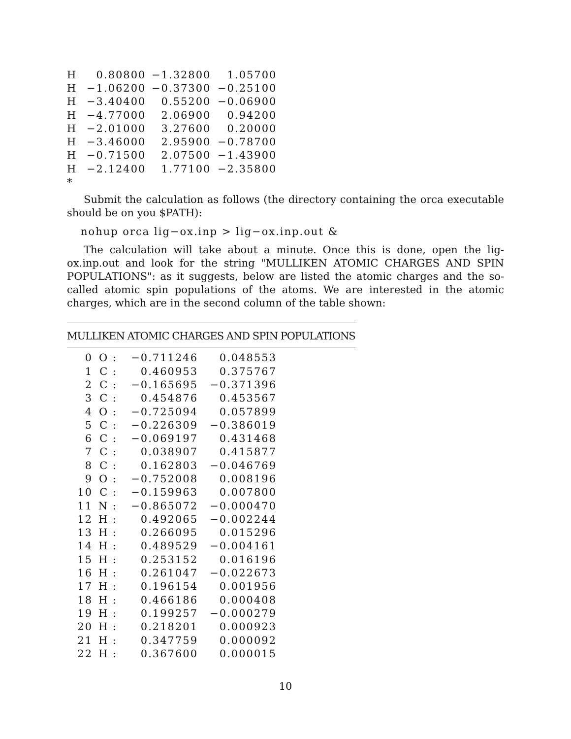| H | 0.80800 | −1.32800 | 1.05700 |
| H | −1.06200 | −0.37300 | −0.25100 |
| H | −3.40400 | 0.55200 | −0.06900 |
| H | −4.77000 | 2.06900 | 0.94200 |
| H | −2.01000 | 3.27600 | 0.20000 |
| H | −3.46000 | 2.95900 | −0.78700 |
| H | −0.71500 | 2.07500 | −1.43900 |
| H | −2.12400 | 1.77100 | −2.35800 |
| * | | | |
Submit the calculation as follows (the directory containing the orca executable should be on you $PATH):
nohup orca lig−ox.inp > lig−ox.inp.out &
The calculation will take about a minute. Once this is done, open the lig-ox.inp.out and look for the string "MULLIKEN ATOMIC CHARGES AND SPIN POPULATIONS": as it suggests, below are listed the atomic charges and the so-called atomic spin populations of the atoms. We are interested in the atomic charges, which are in the second column of the table shown:
MULLIKEN ATOMIC CHARGES AND SPIN POPULATIONS
| 0 | O : | −0.711246 | 0.048553 |
| 1 | C : | 0.460953 | 0.375767 |
| 2 | C : | −0.165695 | −0.371396 |
| 3 | C : | 0.454876 | 0.453567 |
| 4 | O : | −0.725094 | 0.057899 |
| 5 | C : | −0.226309 | −0.386019 |
| 6 | C : | −0.069197 | 0.431468 |
| 7 | C : | 0.038907 | 0.415877 |
| 8 | C : | 0.162803 | −0.046769 |
| 9 | O : | −0.752008 | 0.008196 |
| 10 | C : | −0.159963 | 0.007800 |
| 11 | N : | −0.865072 | −0.000470 |
| 12 | H : | 0.492065 | −0.002244 |
| 13 | H : | 0.266095 | 0.015296 |
| 14 | H : | 0.489529 | −0.004161 |
| 15 | H : | 0.253152 | 0.016196 |
| 16 | H : | 0.261047 | −0.022673 |
| 17 | H : | 0.196154 | 0.001956 |
| 18 | H : | 0.466186 | 0.000408 |
| 19 | H : | 0.199257 | −0.000279 |
| 20 | H : | 0.218201 | 0.000923 |
| 21 | H : | 0.347759 | 0.000092 |
| 22 | H : | 0.367600 | 0.000015 |
10